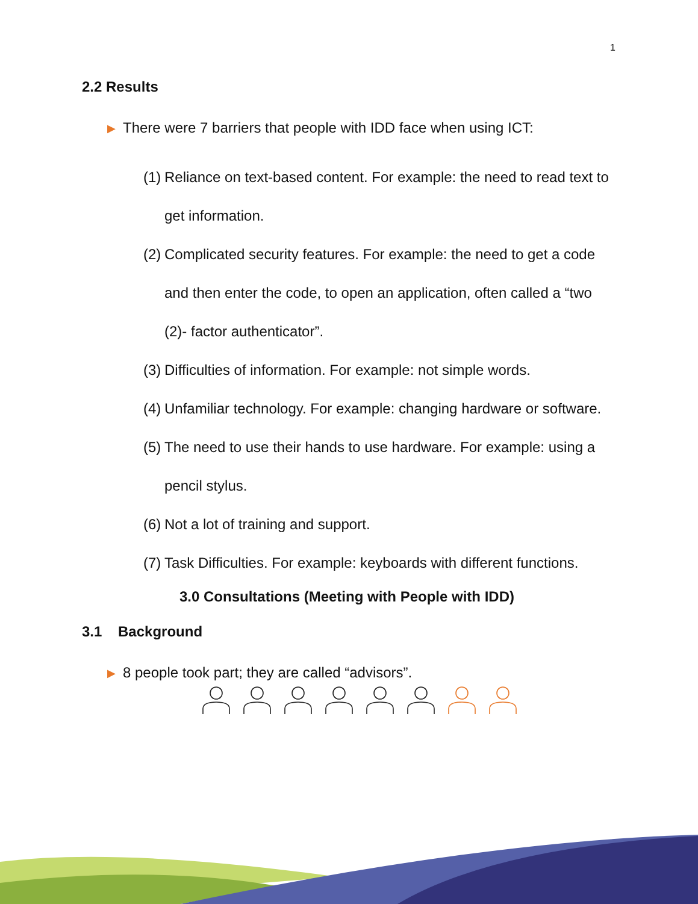1
2.2 Results
▶ There were 7 barriers that people with IDD face when using ICT:
(1)
Reliance on text-based content. For example: the need to read text to get information.
(2)
Complicated security features. For example: the need to get a code and then enter the code, to open an application, often called a “two (2)- factor authenticator”.
(3)
Difficulties of information. For example: not simple words.
(4)
Unfamiliar technology. For example: changing hardware or software.
(5)
The need to use their hands to use hardware. For example: using a pencil stylus.
(6)
Not a lot of training and support.
(7)
Task Difficulties. For example: keyboards with different functions.
3.0 Consultations (Meeting with People with IDD)
3.1 Background
▶ 8 people took part; they are called “advisors”.